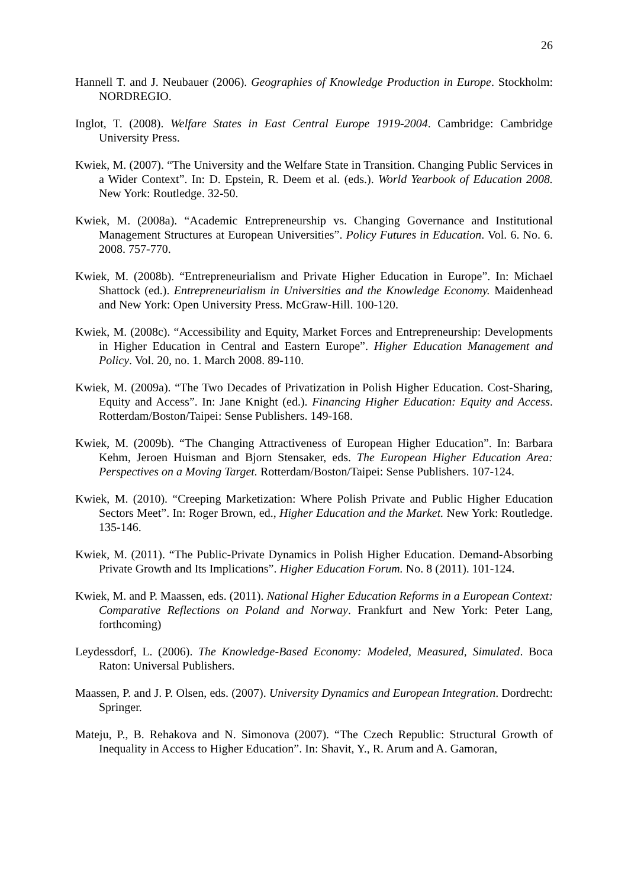26
Hannell T. and J. Neubauer (2006). Geographies of Knowledge Production in Europe. Stockholm: NORDREGIO.
Inglot, T. (2008). Welfare States in East Central Europe 1919-2004. Cambridge: Cambridge University Press.
Kwiek, M. (2007). “The University and the Welfare State in Transition. Changing Public Services in a Wider Context”. In: D. Epstein, R. Deem et al. (eds.). World Yearbook of Education 2008. New York: Routledge. 32-50.
Kwiek, M. (2008a). “Academic Entrepreneurship vs. Changing Governance and Institutional Management Structures at European Universities”. Policy Futures in Education. Vol. 6. No. 6. 2008. 757-770.
Kwiek, M. (2008b). “Entrepreneurialism and Private Higher Education in Europe”. In: Michael Shattock (ed.). Entrepreneurialism in Universities and the Knowledge Economy. Maidenhead and New York: Open University Press. McGraw-Hill. 100-120.
Kwiek, M. (2008c). “Accessibility and Equity, Market Forces and Entrepreneurship: Developments in Higher Education in Central and Eastern Europe”. Higher Education Management and Policy. Vol. 20, no. 1. March 2008. 89-110.
Kwiek, M. (2009a). “The Two Decades of Privatization in Polish Higher Education. Cost-Sharing, Equity and Access”. In: Jane Knight (ed.). Financing Higher Education: Equity and Access. Rotterdam/Boston/Taipei: Sense Publishers. 149-168.
Kwiek, M. (2009b). “The Changing Attractiveness of European Higher Education”. In: Barbara Kehm, Jeroen Huisman and Bjorn Stensaker, eds. The European Higher Education Area: Perspectives on a Moving Target. Rotterdam/Boston/Taipei: Sense Publishers. 107-124.
Kwiek, M. (2010). “Creeping Marketization: Where Polish Private and Public Higher Education Sectors Meet”. In: Roger Brown, ed., Higher Education and the Market. New York: Routledge. 135-146.
Kwiek, M. (2011). “The Public-Private Dynamics in Polish Higher Education. Demand-Absorbing Private Growth and Its Implications”. Higher Education Forum. No. 8 (2011). 101-124.
Kwiek, M. and P. Maassen, eds. (2011). National Higher Education Reforms in a European Context: Comparative Reflections on Poland and Norway. Frankfurt and New York: Peter Lang, forthcoming)
Leydessdorf, L. (2006). The Knowledge-Based Economy: Modeled, Measured, Simulated. Boca Raton: Universal Publishers.
Maassen, P. and J. P. Olsen, eds. (2007). University Dynamics and European Integration. Dordrecht: Springer.
Mateju, P., B. Rehakova and N. Simonova (2007). “The Czech Republic: Structural Growth of Inequality in Access to Higher Education”. In: Shavit, Y., R. Arum and A. Gamoran,